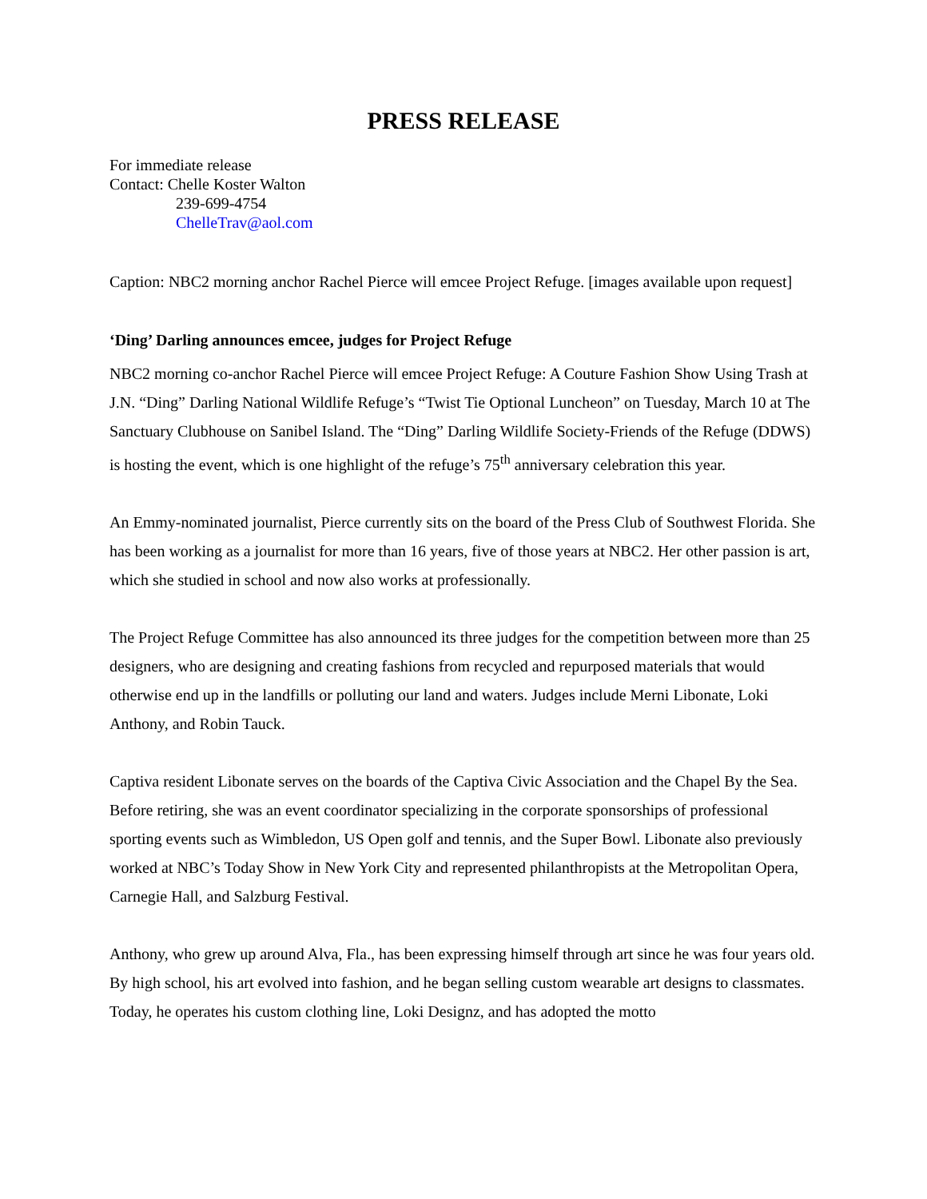PRESS RELEASE
For immediate release
Contact: Chelle Koster Walton
239-699-4754
ChelleTrav@aol.com
Caption: NBC2 morning anchor Rachel Pierce will emcee Project Refuge. [images available upon request]
‘Ding’ Darling announces emcee, judges for Project Refuge
NBC2 morning co-anchor Rachel Pierce will emcee Project Refuge: A Couture Fashion Show Using Trash at J.N. “Ding” Darling National Wildlife Refuge’s “Twist Tie Optional Luncheon” on Tuesday, March 10 at The Sanctuary Clubhouse on Sanibel Island. The “Ding” Darling Wildlife Society-Friends of the Refuge (DDWS) is hosting the event, which is one highlight of the refuge’s 75<sup>th</sup> anniversary celebration this year.
An Emmy-nominated journalist, Pierce currently sits on the board of the Press Club of Southwest Florida. She has been working as a journalist for more than 16 years, five of those years at NBC2. Her other passion is art, which she studied in school and now also works at professionally.
The Project Refuge Committee has also announced its three judges for the competition between more than 25 designers, who are designing and creating fashions from recycled and repurposed materials that would otherwise end up in the landfills or polluting our land and waters. Judges include Merni Libonate, Loki Anthony, and Robin Tauck.
Captiva resident Libonate serves on the boards of the Captiva Civic Association and the Chapel By the Sea. Before retiring, she was an event coordinator specializing in the corporate sponsorships of professional sporting events such as Wimbledon, US Open golf and tennis, and the Super Bowl. Libonate also previously worked at NBC’s Today Show in New York City and represented philanthropists at the Metropolitan Opera, Carnegie Hall, and Salzburg Festival.
Anthony, who grew up around Alva, Fla., has been expressing himself through art since he was four years old. By high school, his art evolved into fashion, and he began selling custom wearable art designs to classmates. Today, he operates his custom clothing line, Loki Designz, and has adopted the motto